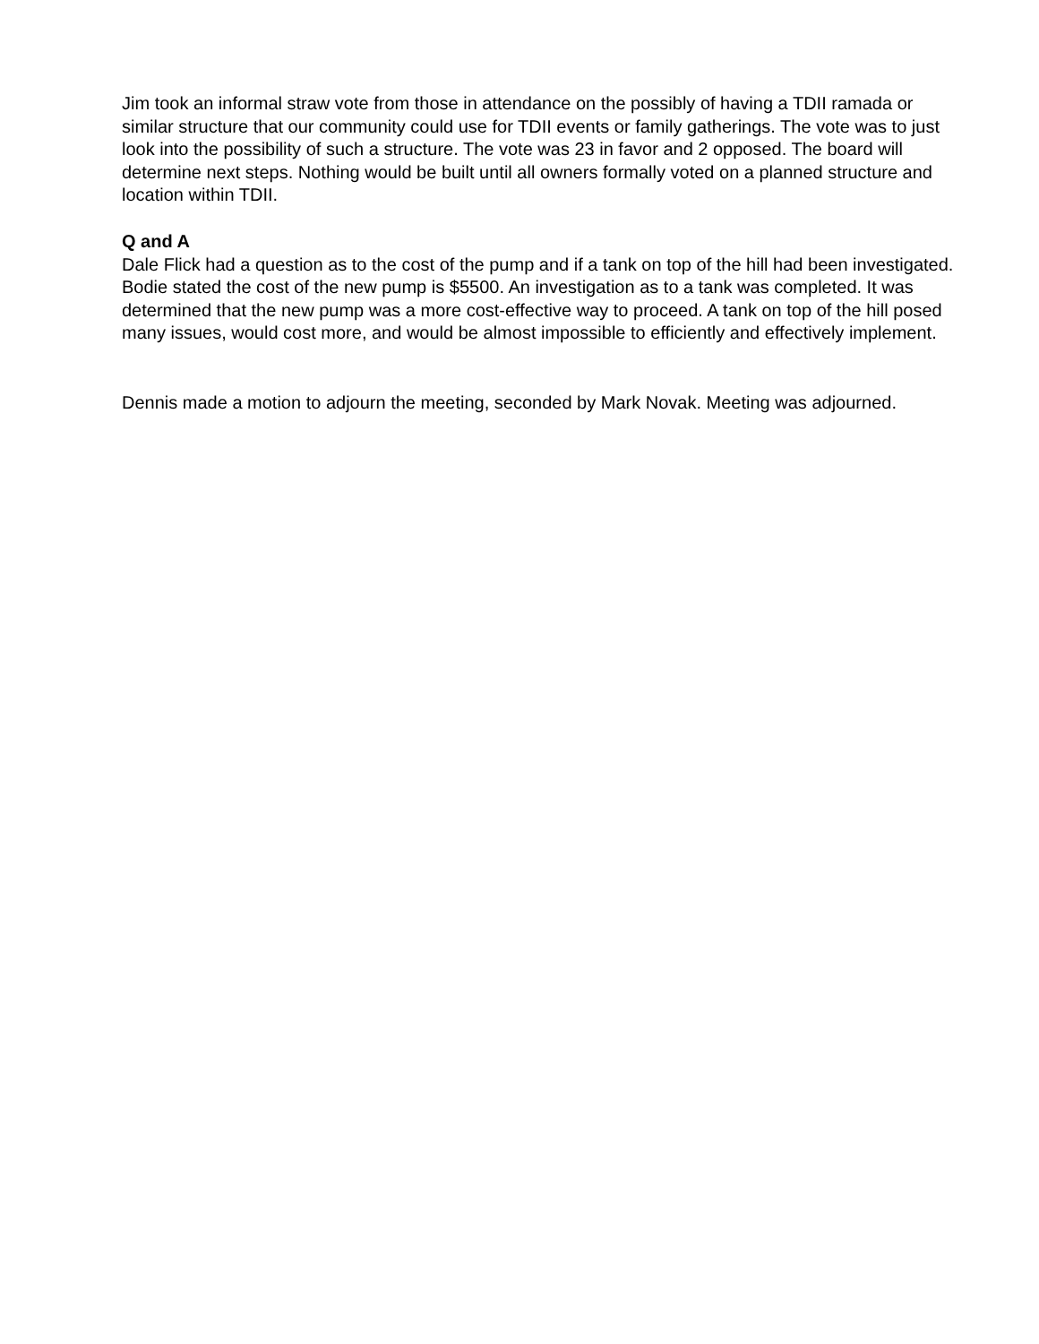Jim took an informal straw vote from those in attendance on the possibly of having a TDII ramada or similar structure that our community could use for TDII events or family gatherings. The vote was to just look into the possibility of such a structure. The vote was 23 in favor and 2 opposed. The board will determine next steps. Nothing would be built until all owners formally voted on a planned structure and location within TDII.
Q and A
Dale Flick had a question as to the cost of the pump and if a tank on top of the hill had been investigated. Bodie stated the cost of the new pump is $5500. An investigation as to a tank was completed. It was determined that the new pump was a more cost-effective way to proceed. A tank on top of the hill posed many issues, would cost more, and would be almost impossible to efficiently and effectively implement.
Dennis made a motion to adjourn the meeting, seconded by Mark Novak. Meeting was adjourned.